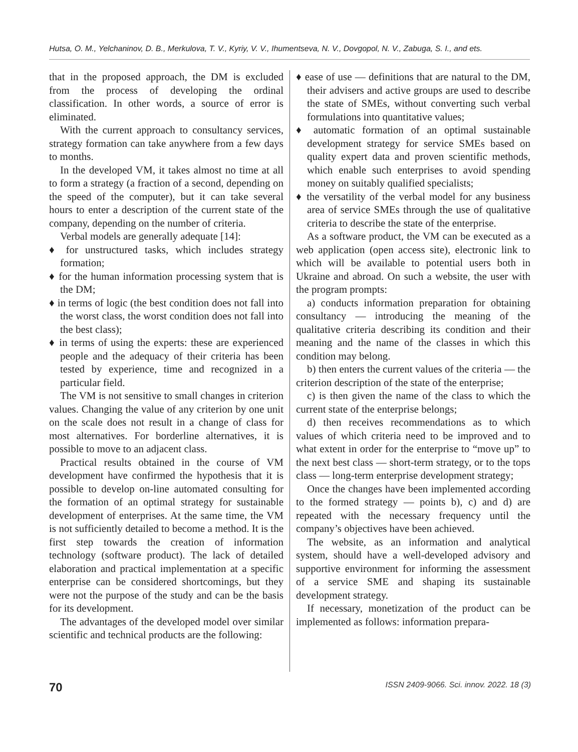Hutsa, O. M., Yelchaninov, D. B., Merkulova, T. V., Kyriy, V. V., Ihumentseva, N. V., Dovgopol, N. V., Zabuga, S. I., and ets.
that in the proposed approach, the DM is excluded from the process of developing the ordinal classification. In other words, a source of error is eliminated.
With the current approach to consultancy services, strategy formation can take anywhere from a few days to months.
In the developed VM, it takes almost no time at all to form a strategy (a fraction of a second, depending on the speed of the computer), but it can take several hours to enter a description of the current state of the company, depending on the number of criteria.
Verbal models are generally adequate [14]:
♦ for unstructured tasks, which includes strategy formation;
♦ for the human information processing system that is the DM;
♦ in terms of logic (the best condition does not fall into the worst class, the worst condition does not fall into the best class);
♦ in terms of using the experts: these are experienced people and the adequacy of their criteria has been tested by experience, time and recognized in a particular field.
The VM is not sensitive to small changes in criterion values. Changing the value of any criterion by one unit on the scale does not result in a change of class for most alternatives. For borderline alternatives, it is possible to move to an adjacent class.
Practical results obtained in the course of VM development have confirmed the hypothesis that it is possible to develop on-line automated consulting for the formation of an optimal strategy for sustainable development of enterprises. At the same time, the VM is not sufficiently detailed to become a method. It is the first step towards the creation of information technology (software product). The lack of detailed elaboration and practical implementation at a specific enterprise can be considered shortcomings, but they were not the purpose of the study and can be the basis for its development.
The advantages of the developed model over similar scientific and technical products are the following:
♦ ease of use — definitions that are natural to the DM, their advisers and active groups are used to describe the state of SMEs, without converting such verbal formulations into quantitative values;
♦ automatic formation of an optimal sustainable development strategy for service SMEs based on quality expert data and proven scientific methods, which enable such enterprises to avoid spending money on suitably qualified specialists;
♦ the versatility of the verbal model for any business area of service SMEs through the use of qualitative criteria to describe the state of the enterprise.
As a software product, the VM can be executed as a web application (open access site), electronic link to which will be available to potential users both in Ukraine and abroad. On such a website, the user with the program prompts:
a) conducts information preparation for obtaining consultancy — introducing the meaning of the qualitative criteria describing its condition and their meaning and the name of the classes in which this condition may belong.
b) then enters the current values of the criteria — the criterion description of the state of the enterprise;
c) is then given the name of the class to which the current state of the enterprise belongs;
d) then receives recommendations as to which values of which criteria need to be improved and to what extent in order for the enterprise to “move up” to the next best class — short-term strategy, or to the tops class — long-term enterprise development strategy;
Once the changes have been implemented according to the formed strategy — points b), c) and d) are repeated with the necessary frequency until the company’s objectives have been achieved.
The website, as an information and analytical system, should have a well-developed advisory and supportive environment for informing the assessment of a service SME and shaping its sustainable development strategy.
If necessary, monetization of the product can be implemented as follows: information prepara-
70 ISSN 2409-9066. Sci. innov. 2022. 18 (3)